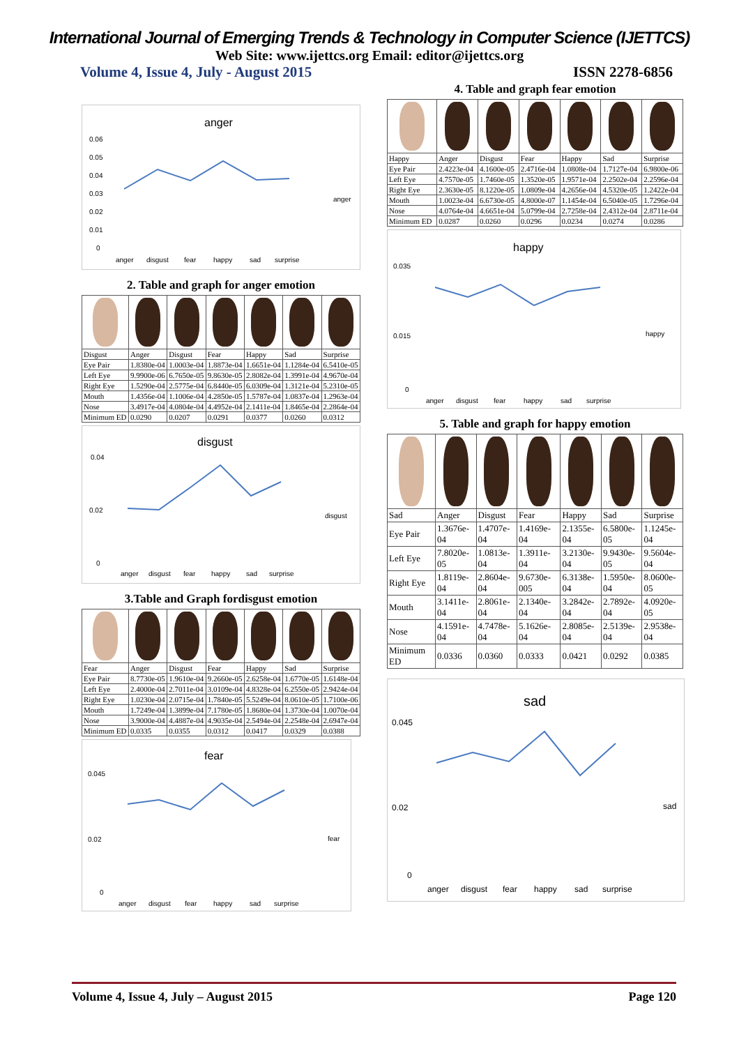International Journal of Emerging Trends & Technology in Computer Science (IJETTCS)
Web Site: www.ijettcs.org Email: editor@ijettcs.org
Volume 4, Issue 4, July - August 2015 ISSN 2278-6856
anger
0.06
0.05
0.04
0.03
0.02
0.01
0
anger
disgust
fear
happy
sad
surprise
anger
2. Table and graph for anger emotion
| Disgust | Anger | Disgust | Fear | Happy | Sad | Surprise |
| Eye Pair | 1.8380e-04 | 1.0003e-04 | 1.8873e-04 | 1.6651e-04 | 1.1284e-04 | 6.5410e-05 |
| Left Eye | 9.9900e-06 | 6.7650e-05 | 9.8630e-05 | 2.8082e-04 | 1.3991e-04 | 4.9670e-04 |
| Right Eye | 1.5290e-04 | 2.5775e-04 | 6.8440e-05 | 6.0309e-04 | 1.3121e-04 | 5.2310e-05 |
| Mouth | 1.4356e-04 | 1.1006e-04 | 4.2850e-05 | 1.5787e-04 | 1.0837e-04 | 1.2963e-04 |
| Nose | 3.4917e-04 | 4.0804e-04 | 4.4952e-04 | 2.1411e-04 | 1.8465e-04 | 2.2864e-04 |
| Minimum ED | 0.0290 | 0.0207 | 0.0291 | 0.0377 | 0.0260 | 0.0312 |
disgust
0.04
0.02
0
anger
disgust
fear
happy
sad
surprise
disgust
3.Table and Graph fordisgust emotion
| Fear | Anger | Disgust | Fear | Happy | Sad | Surprise |
| Eye Pair | 8.7730e-05 | 1.9610e-04 | 9.2660e-05 | 2.6258e-04 | 1.6770e-05 | 1.6148e-04 |
| Left Eye | 2.4000e-04 | 2.7011e-04 | 3.0109e-04 | 4.8328e-04 | 6.2550e-05 | 2.9424e-04 |
| Right Eye | 1.0230e-04 | 2.0715e-04 | 1.7840e-05 | 5.5249e-04 | 8.0610e-05 | 1.7100e-06 |
| Mouth | 1.7249e-04 | 1.3899e-04 | 7.1780e-05 | 1.8680e-04 | 1.3730e-04 | 1.0070e-04 |
| Nose | 3.9000e-04 | 4.4887e-04 | 4.9035e-04 | 2.5494e-04 | 2.2548e-04 | 2.6947e-04 |
| Minimum ED | 0.0335 | 0.0355 | 0.0312 | 0.0417 | 0.0329 | 0.0388 |
fear
0.045
0.02
0
anger
disgust
fear
happy
sad
surprise
fear
4. Table and graph fear emotion
| Happy | Anger | Disgust | Fear | Happy | Sad | Surprise |
| Eye Pair | 2.4223e-04 | 4.1600e-05 | 2.4716e-04 | 1.0808e-04 | 1.7127e-04 | 6.9800e-06 |
| Left Eye | 4.7570e-05 | 1.7460e-05 | 1.3520e-05 | 1.9571e-04 | 2.2502e-04 | 2.2596e-04 |
| Right Eye | 2.3630e-05 | 8.1220e-05 | 1.0809e-04 | 4.2656e-04 | 4.5320e-05 | 1.2422e-04 |
| Mouth | 1.0023e-04 | 6.6730e-05 | 4.8000e-07 | 1.1454e-04 | 6.5040e-05 | 1.7296e-04 |
| Nose | 4.0764e-04 | 4.6651e-04 | 5.0799e-04 | 2.7258e-04 | 2.4312e-04 | 2.8711e-04 |
| Minimum ED | 0.0287 | 0.0260 | 0.0296 | 0.0234 | 0.0274 | 0.0286 |
happy
0.035
0.015
0
anger
disgust
fear
happy
sad
surprise
happy
5. Table and graph for happy emotion
| Sad | Anger | Disgust | Fear | Happy | Sad | Surprise |
| Eye Pair | 1.3676e-04 | 1.4707e-04 | 1.4169e-04 | 2.1355e-04 | 6.5800e-05 | 1.1245e-04 |
| Left Eye | 7.8020e-05 | 1.0813e-04 | 1.3911e-04 | 3.2130e-04 | 9.9430e-05 | 9.5604e-04 |
| Right Eye | 1.8119e-04 | 2.8604e-04 | 9.6730e-005 | 6.3138e-04 | 1.5950e-04 | 8.0600e-05 |
| Mouth | 3.1411e-04 | 2.8061e-04 | 2.1340e-04 | 3.2842e-04 | 2.7892e-04 | 4.0920e-05 |
| Nose | 4.1591e-04 | 4.7478e-04 | 5.1626e-04 | 2.8085e-04 | 2.5139e-04 | 2.9538e-04 |
| Minimum ED | 0.0336 | 0.0360 | 0.0333 | 0.0421 | 0.0292 | 0.0385 |
sad
0.045
0.02
0
anger
disgust
fear
happy
sad
surprise
sad
Volume 4, Issue 4, July – August 2015 Page 120